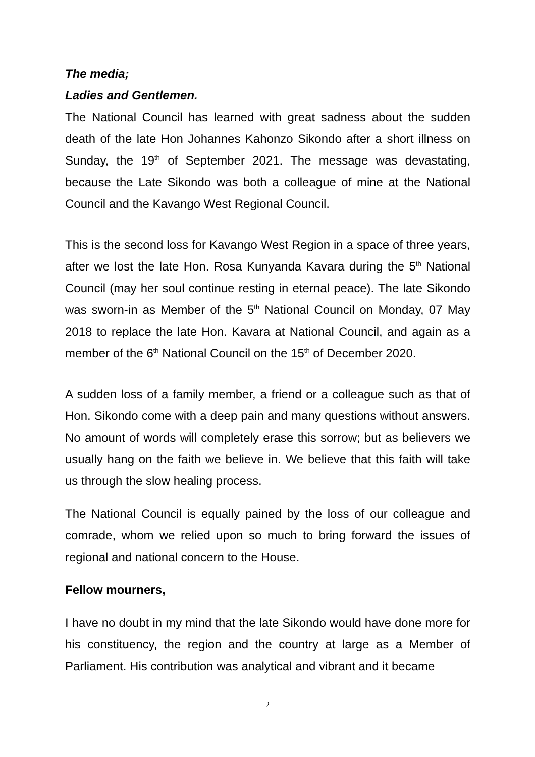The media;
Ladies and Gentlemen.
The National Council has learned with great sadness about the sudden death of the late Hon Johannes Kahonzo Sikondo after a short illness on Sunday, the 19<sup>th</sup> of September 2021. The message was devastating, because the Late Sikondo was both a colleague of mine at the National Council and the Kavango West Regional Council.
This is the second loss for Kavango West Region in a space of three years, after we lost the late Hon. Rosa Kunyanda Kavara during the 5<sup>th</sup> National Council (may her soul continue resting in eternal peace). The late Sikondo was sworn-in as Member of the 5<sup>th</sup> National Council on Monday, 07 May 2018 to replace the late Hon. Kavara at National Council, and again as a member of the 6<sup>th</sup> National Council on the 15<sup>th</sup> of December 2020.
A sudden loss of a family member, a friend or a colleague such as that of Hon. Sikondo come with a deep pain and many questions without answers. No amount of words will completely erase this sorrow; but as believers we usually hang on the faith we believe in. We believe that this faith will take us through the slow healing process.
The National Council is equally pained by the loss of our colleague and comrade, whom we relied upon so much to bring forward the issues of regional and national concern to the House.
Fellow mourners,
I have no doubt in my mind that the late Sikondo would have done more for his constituency, the region and the country at large as a Member of Parliament. His contribution was analytical and vibrant and it became
2